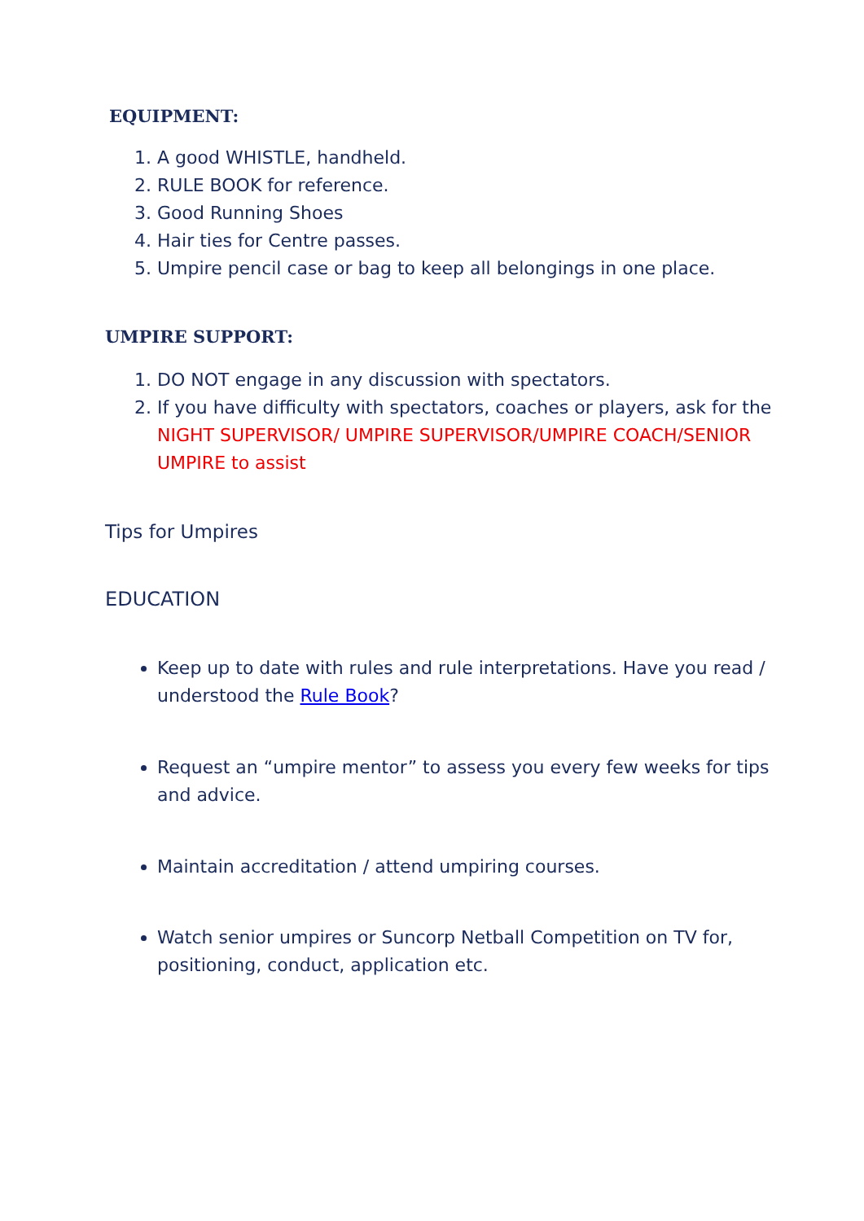EQUIPMENT:
1. A good WHISTLE, handheld.
2. RULE BOOK for reference.
3. Good Running Shoes
4. Hair ties for Centre passes.
5. Umpire pencil case or bag to keep all belongings in one place.
UMPIRE SUPPORT:
1. DO NOT engage in any discussion with spectators.
2. If you have difficulty with spectators, coaches or players, ask for the NIGHT SUPERVISOR/ UMPIRE SUPERVISOR/UMPIRE COACH/SENIOR UMPIRE to assist
Tips for Umpires
EDUCATION
Keep up to date with rules and rule interpretations. Have you read / understood the Rule Book?
Request an “umpire mentor” to assess you every few weeks for tips and advice.
Maintain accreditation / attend umpiring courses.
Watch senior umpires or Suncorp Netball Competition on TV for, positioning, conduct, application etc.